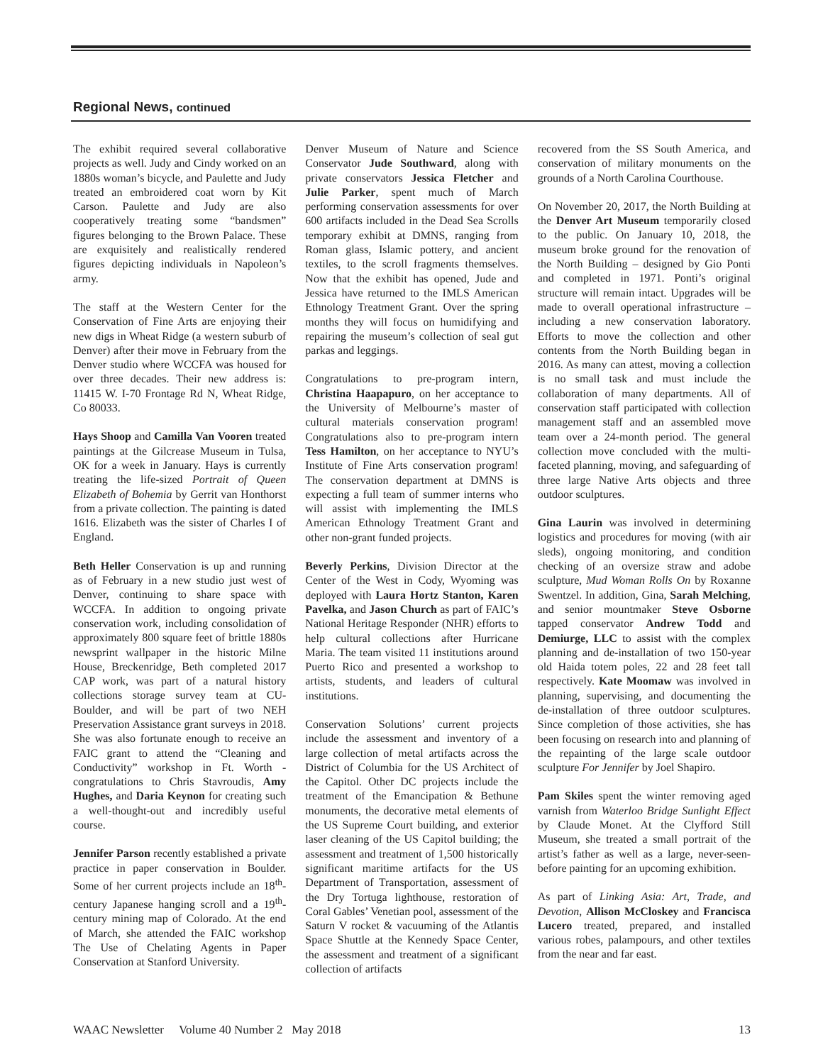Regional News, continued
The exhibit required several collaborative projects as well. Judy and Cindy worked on an 1880s woman’s bicycle, and Paulette and Judy treated an embroidered coat worn by Kit Carson. Paulette and Judy are also cooperatively treating some “bandsmen” figures belonging to the Brown Palace. These are exquisitely and realistically rendered figures depicting individuals in Napoleon’s army.
The staff at the Western Center for the Conservation of Fine Arts are enjoying their new digs in Wheat Ridge (a western suburb of Denver) after their move in February from the Denver studio where WCCFA was housed for over three decades. Their new address is: 11415 W. I-70 Frontage Rd N, Wheat Ridge, Co 80033.
Hays Shoop and Camilla Van Vooren treated paintings at the Gilcrease Museum in Tulsa, OK for a week in January. Hays is currently treating the life-sized Portrait of Queen Elizabeth of Bohemia by Gerrit van Honthorst from a private collection. The painting is dated 1616. Elizabeth was the sister of Charles I of England.
Beth Heller Conservation is up and running as of February in a new studio just west of Denver, continuing to share space with WCCFA. In addition to ongoing private conservation work, including consolidation of approximately 800 square feet of brittle 1880s newsprint wallpaper in the historic Milne House, Breckenridge, Beth completed 2017 CAP work, was part of a natural history collections storage survey team at CU-Boulder, and will be part of two NEH Preservation Assistance grant surveys in 2018. She was also fortunate enough to receive an FAIC grant to attend the “Cleaning and Conductivity” workshop in Ft. Worth - congratulations to Chris Stavroudis, Amy Hughes, and Daria Keynon for creating such a well-thought-out and incredibly useful course.
Jennifer Parson recently established a private practice in paper conservation in Boulder. Some of her current projects include an 18<sup>th</sup>-century Japanese hanging scroll and a 19<sup>th</sup>-century mining map of Colorado. At the end of March, she attended the FAIC workshop The Use of Chelating Agents in Paper Conservation at Stanford University.
Denver Museum of Nature and Science Conservator Jude Southward, along with private conservators Jessica Fletcher and Julie Parker, spent much of March performing conservation assessments for over 600 artifacts included in the Dead Sea Scrolls temporary exhibit at DMNS, ranging from Roman glass, Islamic pottery, and ancient textiles, to the scroll fragments themselves. Now that the exhibit has opened, Jude and Jessica have returned to the IMLS American Ethnology Treatment Grant. Over the spring months they will focus on humidifying and repairing the museum’s collection of seal gut parkas and leggings.
Congratulations to pre-program intern, Christina Haapapuro, on her acceptance to the University of Melbourne’s master of cultural materials conservation program! Congratulations also to pre-program intern Tess Hamilton, on her acceptance to NYU’s Institute of Fine Arts conservation program! The conservation department at DMNS is expecting a full team of summer interns who will assist with implementing the IMLS American Ethnology Treatment Grant and other non-grant funded projects.
Beverly Perkins, Division Director at the Center of the West in Cody, Wyoming was deployed with Laura Hortz Stanton, Karen Pavelka, and Jason Church as part of FAIC’s National Heritage Responder (NHR) efforts to help cultural collections after Hurricane Maria. The team visited 11 institutions around Puerto Rico and presented a workshop to artists, students, and leaders of cultural institutions.
Conservation Solutions’ current projects include the assessment and inventory of a large collection of metal artifacts across the District of Columbia for the US Architect of the Capitol. Other DC projects include the treatment of the Emancipation & Bethune monuments, the decorative metal elements of the US Supreme Court building, and exterior laser cleaning of the US Capitol building; the assessment and treatment of 1,500 historically significant maritime artifacts for the US Department of Transportation, assessment of the Dry Tortuga lighthouse, restoration of Coral Gables’ Venetian pool, assessment of the Saturn V rocket & vacuuming of the Atlantis Space Shuttle at the Kennedy Space Center, the assessment and treatment of a significant collection of artifacts
recovered from the SS South America, and conservation of military monuments on the grounds of a North Carolina Courthouse.
On November 20, 2017, the North Building at the Denver Art Museum temporarily closed to the public. On January 10, 2018, the museum broke ground for the renovation of the North Building – designed by Gio Ponti and completed in 1971. Ponti’s original structure will remain intact. Upgrades will be made to overall operational infrastructure – including a new conservation laboratory. Efforts to move the collection and other contents from the North Building began in 2016. As many can attest, moving a collection is no small task and must include the collaboration of many departments. All of conservation staff participated with collection management staff and an assembled move team over a 24-month period. The general collection move concluded with the multi-faceted planning, moving, and safeguarding of three large Native Arts objects and three outdoor sculptures.
Gina Laurin was involved in determining logistics and procedures for moving (with air sleds), ongoing monitoring, and condition checking of an oversize straw and adobe sculpture, Mud Woman Rolls On by Roxanne Swentzel. In addition, Gina, Sarah Melching, and senior mountmaker Steve Osborne tapped conservator Andrew Todd and Demiurge, LLC to assist with the complex planning and de-installation of two 150-year old Haida totem poles, 22 and 28 feet tall respectively. Kate Moomaw was involved in planning, supervising, and documenting the de-installation of three outdoor sculptures. Since completion of those activities, she has been focusing on research into and planning of the repainting of the large scale outdoor sculpture For Jennifer by Joel Shapiro.
Pam Skiles spent the winter removing aged varnish from Waterloo Bridge Sunlight Effect by Claude Monet. At the Clyfford Still Museum, she treated a small portrait of the artist’s father as well as a large, never-seen-before painting for an upcoming exhibition.
As part of Linking Asia: Art, Trade, and Devotion, Allison McCloskey and Francisca Lucero treated, prepared, and installed various robes, palampours, and other textiles from the near and far east.
WAAC Newsletter Volume 40 Number 2 May 2018 13